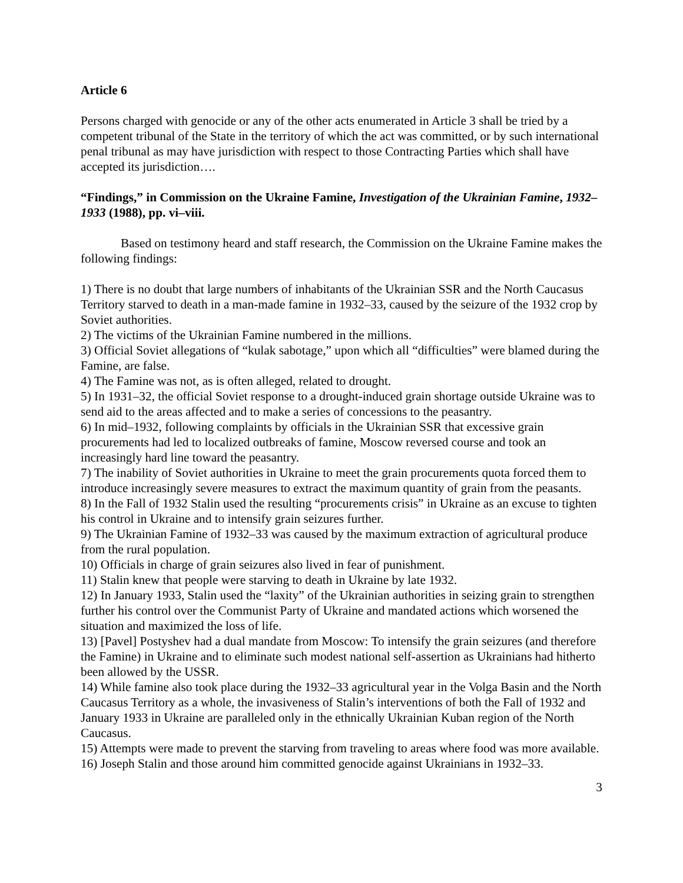Article 6
Persons charged with genocide or any of the other acts enumerated in Article 3 shall be tried by a competent tribunal of the State in the territory of which the act was committed, or by such international penal tribunal as may have jurisdiction with respect to those Contracting Parties which shall have accepted its jurisdiction….
“Findings,” in Commission on the Ukraine Famine, Investigation of the Ukrainian Famine, 1932–1933 (1988), pp. vi–viii.
Based on testimony heard and staff research, the Commission on the Ukraine Famine makes the following findings:
1) There is no doubt that large numbers of inhabitants of the Ukrainian SSR and the North Caucasus Territory starved to death in a man-made famine in 1932–33, caused by the seizure of the 1932 crop by Soviet authorities.
2) The victims of the Ukrainian Famine numbered in the millions.
3) Official Soviet allegations of “kulak sabotage,” upon which all “difficulties” were blamed during the Famine, are false.
4) The Famine was not, as is often alleged, related to drought.
5) In 1931–32, the official Soviet response to a drought-induced grain shortage outside Ukraine was to send aid to the areas affected and to make a series of concessions to the peasantry.
6) In mid–1932, following complaints by officials in the Ukrainian SSR that excessive grain procurements had led to localized outbreaks of famine, Moscow reversed course and took an increasingly hard line toward the peasantry.
7) The inability of Soviet authorities in Ukraine to meet the grain procurements quota forced them to introduce increasingly severe measures to extract the maximum quantity of grain from the peasants.
8) In the Fall of 1932 Stalin used the resulting “procurements crisis” in Ukraine as an excuse to tighten his control in Ukraine and to intensify grain seizures further.
9) The Ukrainian Famine of 1932–33 was caused by the maximum extraction of agricultural produce from the rural population.
10) Officials in charge of grain seizures also lived in fear of punishment.
11) Stalin knew that people were starving to death in Ukraine by late 1932.
12) In January 1933, Stalin used the “laxity” of the Ukrainian authorities in seizing grain to strengthen further his control over the Communist Party of Ukraine and mandated actions which worsened the situation and maximized the loss of life.
13) [Pavel] Postyshev had a dual mandate from Moscow: To intensify the grain seizures (and therefore the Famine) in Ukraine and to eliminate such modest national self-assertion as Ukrainians had hitherto been allowed by the USSR.
14) While famine also took place during the 1932–33 agricultural year in the Volga Basin and the North Caucasus Territory as a whole, the invasiveness of Stalin’s interventions of both the Fall of 1932 and January 1933 in Ukraine are paralleled only in the ethnically Ukrainian Kuban region of the North Caucasus.
15) Attempts were made to prevent the starving from traveling to areas where food was more available.
16) Joseph Stalin and those around him committed genocide against Ukrainians in 1932–33.
3